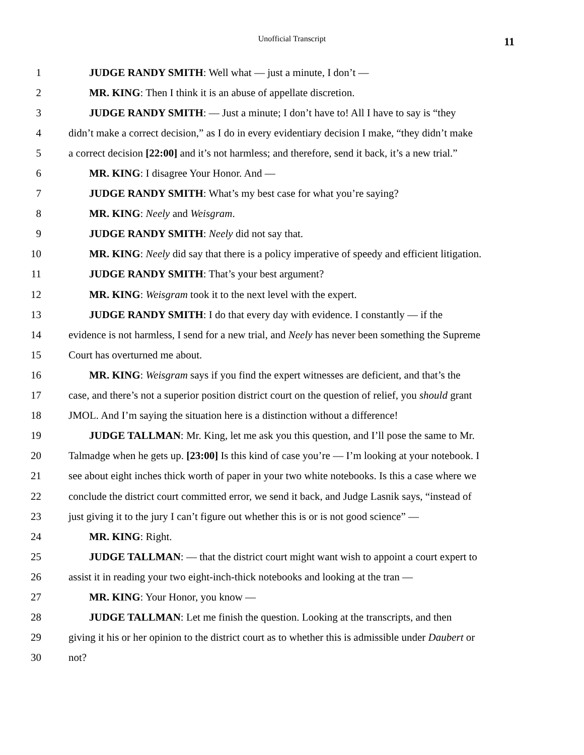Unofficial Transcript
11
1 JUDGE RANDY SMITH: Well what — just a minute, I don’t —
2 MR. KING: Then I think it is an abuse of appellate discretion.
3 JUDGE RANDY SMITH: — Just a minute; I don’t have to! All I have to say is “they
4 didn’t make a correct decision,” as I do in every evidentiary decision I make, “they didn’t make
5 a correct decision [22:00] and it’s not harmless; and therefore, send it back, it’s a new trial.”
6 MR. KING: I disagree Your Honor. And —
7 JUDGE RANDY SMITH: What’s my best case for what you’re saying?
8 MR. KING: Neely and Weisgram.
9 JUDGE RANDY SMITH: Neely did not say that.
10 MR. KING: Neely did say that there is a policy imperative of speedy and efficient litigation.
11 JUDGE RANDY SMITH: That’s your best argument?
12 MR. KING: Weisgram took it to the next level with the expert.
13 JUDGE RANDY SMITH: I do that every day with evidence. I constantly — if the
14 evidence is not harmless, I send for a new trial, and Neely has never been something the Supreme
15 Court has overturned me about.
16 MR. KING: Weisgram says if you find the expert witnesses are deficient, and that’s the
17 case, and there’s not a superior position district court on the question of relief, you should grant
18 JMOL. And I’m saying the situation here is a distinction without a difference!
19 JUDGE TALLMAN: Mr. King, let me ask you this question, and I’ll pose the same to Mr.
20 Talmadge when he gets up. [23:00] Is this kind of case you’re — I’m looking at your notebook. I
21 see about eight inches thick worth of paper in your two white notebooks. Is this a case where we
22 conclude the district court committed error, we send it back, and Judge Lasnik says, “instead of
23 just giving it to the jury I can’t figure out whether this is or is not good science” —
24 MR. KING: Right.
25 JUDGE TALLMAN: — that the district court might want wish to appoint a court expert to
26 assist it in reading your two eight-inch-thick notebooks and looking at the tran —
27 MR. KING: Your Honor, you know —
28 JUDGE TALLMAN: Let me finish the question. Looking at the transcripts, and then
29 giving it his or her opinion to the district court as to whether this is admissible under Daubert or
30 not?